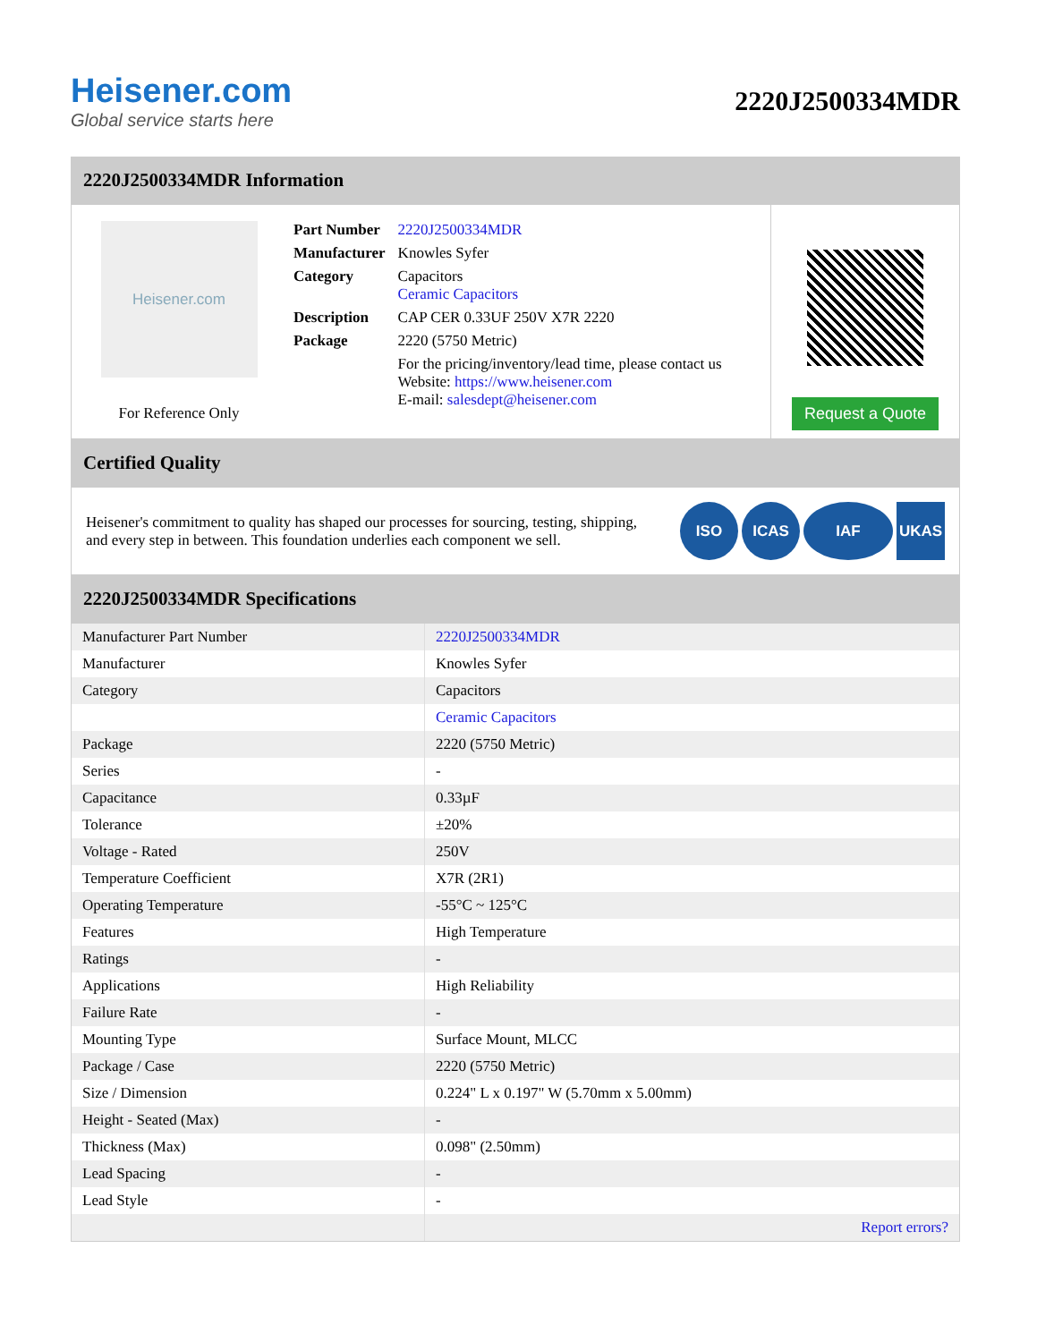Heisener.com
Global service starts here
2220J2500334MDR
2220J2500334MDR Information
Heisener.com
For Reference Only
| Part Number | 2220J2500334MDR |
| Manufacturer | Knowles Syfer |
| Category | Capacitors Ceramic Capacitors |
| Description | CAP CER 0.33UF 250V X7R 2220 |
| Package | 2220 (5750 Metric) |
| | For the pricing/inventory/lead time, please contact us Website: https://www.heisener.com E-mail: salesdept@heisener.com |
Request a Quote
Certified Quality
Heisener's commitment to quality has shaped our processes for sourcing, testing, shipping, and every step in between. This foundation underlies each component we sell.
ISO ICAS IAF UKAS
2220J2500334MDR Specifications
| Manufacturer Part Number | 2220J2500334MDR |
| Manufacturer | Knowles Syfer |
| Category | Capacitors |
| | Ceramic Capacitors |
| Package | 2220 (5750 Metric) |
| Series | - |
| Capacitance | 0.33µF |
| Tolerance | ±20% |
| Voltage - Rated | 250V |
| Temperature Coefficient | X7R (2R1) |
| Operating Temperature | -55°C ~ 125°C |
| Features | High Temperature |
| Ratings | - |
| Applications | High Reliability |
| Failure Rate | - |
| Mounting Type | Surface Mount, MLCC |
| Package / Case | 2220 (5750 Metric) |
| Size / Dimension | 0.224" L x 0.197" W (5.70mm x 5.00mm) |
| Height - Seated (Max) | - |
| Thickness (Max) | 0.098" (2.50mm) |
| Lead Spacing | - |
| Lead Style | - |
| | Report errors? |